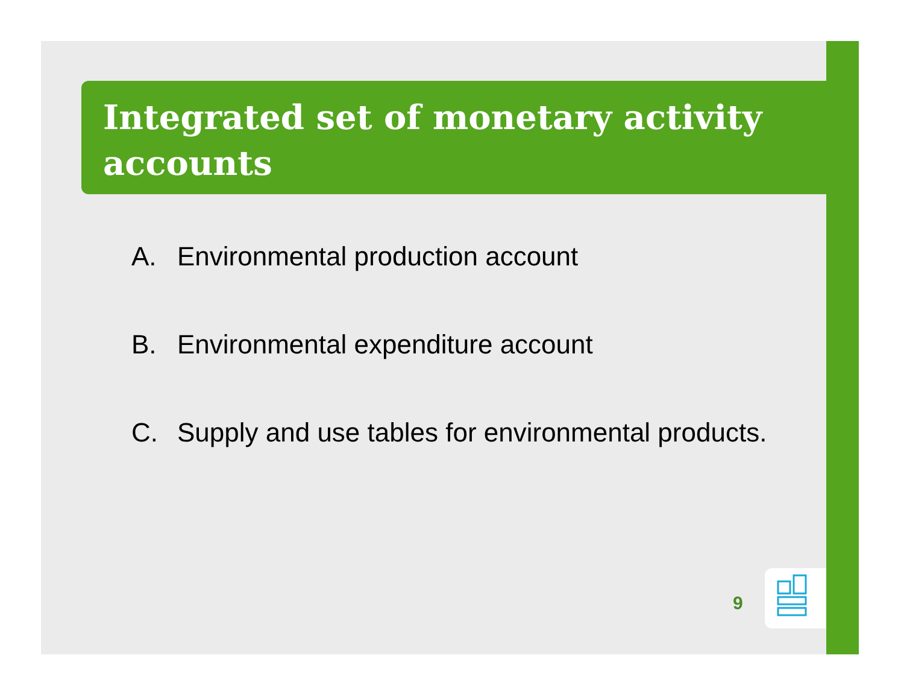Integrated set of monetary activity accounts
A. Environmental production account
B. Environmental expenditure account
C. Supply and use tables for environmental products.
9